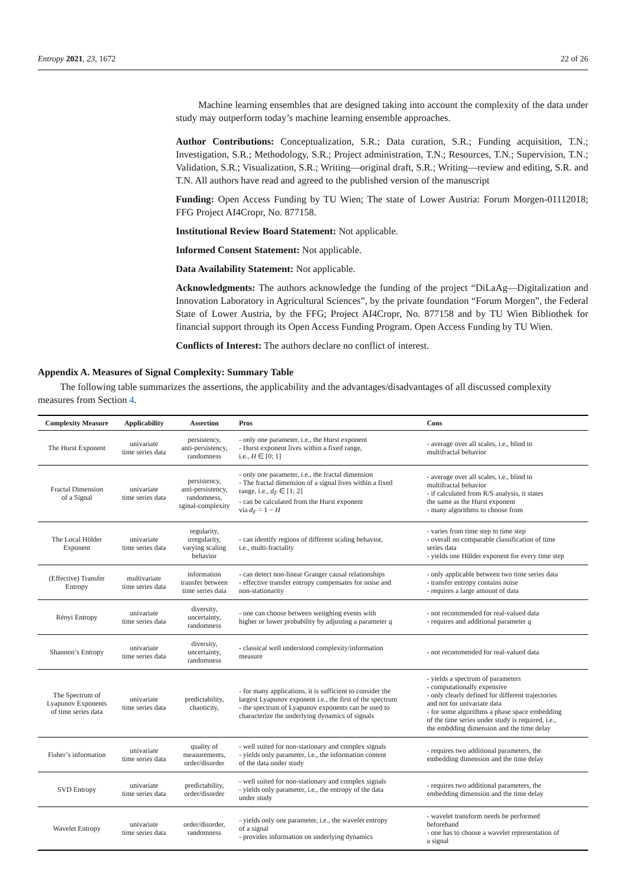Entropy 2021, 23, 1672 22 of 26
Machine learning ensembles that are designed taking into account the complexity of the data under study may outperform today’s machine learning ensemble approaches.
Author Contributions: Conceptualization, S.R.; Data curation, S.R.; Funding acquisition, T.N.; Investigation, S.R.; Methodology, S.R.; Project administration, T.N.; Resources, T.N.; Supervision, T.N.; Validation, S.R.; Visualization, S.R.; Writing—original draft, S.R.; Writing—review and editing, S.R. and T.N. All authors have read and agreed to the published version of the manuscript
Funding: Open Access Funding by TU Wien; The state of Lower Austria: Forum Morgen-01112018; FFG Project AI4Cropr, No. 877158.
Institutional Review Board Statement: Not applicable.
Informed Consent Statement: Not applicable.
Data Availability Statement: Not applicable.
Acknowledgments: The authors acknowledge the funding of the project “DiLaAg—Digitalization and Innovation Laboratory in Agricultural Sciences”, by the private foundation “Forum Morgen”, the Federal State of Lower Austria, by the FFG; Project AI4Cropr, No. 877158 and by TU Wien Bibliothek for financial support through its Open Access Funding Program. Open Access Funding by TU Wien.
Conflicts of Interest: The authors declare no conflict of interest.
Appendix A. Measures of Signal Complexity: Summary Table
The following table summarizes the assertions, the applicability and the advantages/disadvantages of all discussed complexity measures from Section 4.
| Complexity Measure | Applicability | Assertion | Pros | Cons |
| --- | --- | --- | --- | --- |
| The Hurst Exponent | univariate time series data | persistency, anti-persistency, randomness | - only one parameter, i.e., the Hurst exponent - Hurst exponent lives within a fixed range, i.e., H ∈ [0; 1] | - average over all scales, i.e., blind to multifractal behavior |
| Fractal Dimension of a Signal | univariate time series data | persistency, anti-persistency, randomness, sginal-complexity | - only one parameter, i.e., the fractal dimension - The fractal dimension of a signal lives within a fixed range, i.e., d<sub>F</sub> ∈ [1; 2] - can be calculated from the Hurst exponent via d<sub>F</sub> = 1 − H | - average over all scales, i.e., blind to multifractal behavior - if calculated from R/S analysis, it states the same as the Hurst exponent - many algorithms to choose from |
| The Local Hölder Exponent | univariate time series data | regularity, irregularity, varying scaling behavior | - can identify regions of different scaling behavior, i.e., multi-fractality | - varies from time step to time step - overall no comparable classification of time series data - yields one Hölder exponent for every time step |
| (Effective) Transfer Entropy | multivariate time series data | information transfer between time series data | - can detect non-linear Granger causal relationships - effective transfer entropy compensates for noise and non-stationarity | - only applicable between two time series data - transfer entropy contains noise - requires a large amount of data |
| Rényi Entropy | univariate time series data | diversity, uncertainty, randomness | - one can choose between weitghing events with higher or lower probability by adjusting a parameter q | - not recommended for real-valued data - requires and additional parameter q |
| Shannon’s Entropy | univariate time series data | diversity, uncertainty, randomness | - classical well understood complexity/information measure | - not recommended for real-valued data |
| The Spectrum of Lyapunov Exponents of time series data | univariate time series data | predictability, chaoticity, | - for many applications, it is sufficient to consider the largest Lyapunov exponent i.e., the first of the spectrum - the spectrum of Lyapunov exponents can be used to characterize the underlying dynamics of signals | - yields a spectrum of parameters - computationally expensive - only clearly defined for different trajectories and not for univariate data - for some algorithms a phase space embedding of the time series under study is required, i.e., the embdding dimension and the time delay |
| Fisher’s information | univariate time series data | quality of measurements, order/disorder | - well suited for non-stationary and complex signals - yields only parameter, i.e., the information content of the data under study | - requires two additional parameters, the embedding dimension and the time delay |
| SVD Entropy | univariate time series data | predictability, order/disorder | - well suited for non-stationary and complex signals - yields only parameter, i.e., the entropy of the data under study | - requires two additional parameters, the embedding dimension and the time delay |
| Wavelet Entropy | univariate time series data | order/disorder, randomness | - yields only one parameter, i.e., the wavelet entropy of a signal - provides information on underlying dynamics | - wavelet transform needs be performed beforehand - one has to choose a wavelet representation of a signal |